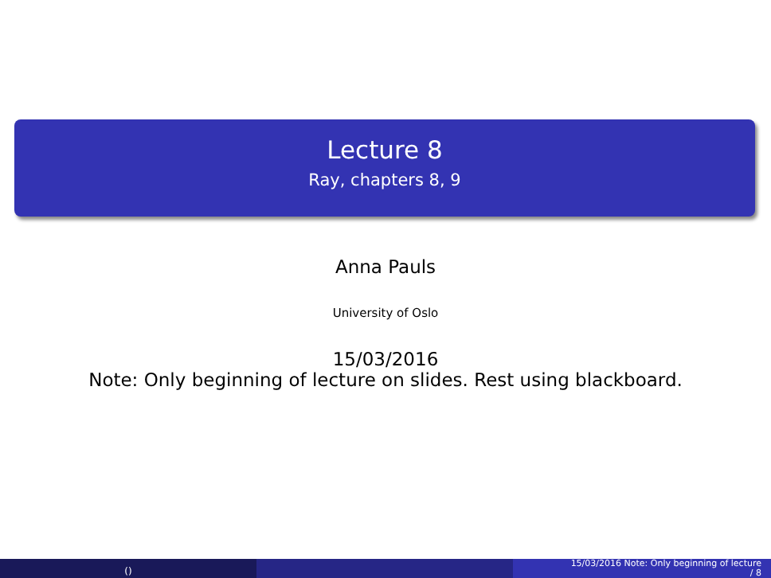Lecture 8
Ray, chapters 8, 9
Anna Pauls
University of Oslo
15/03/2016
Note: Only beginning of lecture on slides. Rest using blackboard.
()
15/03/2016 Note: Only beginning of lecture
/ 8